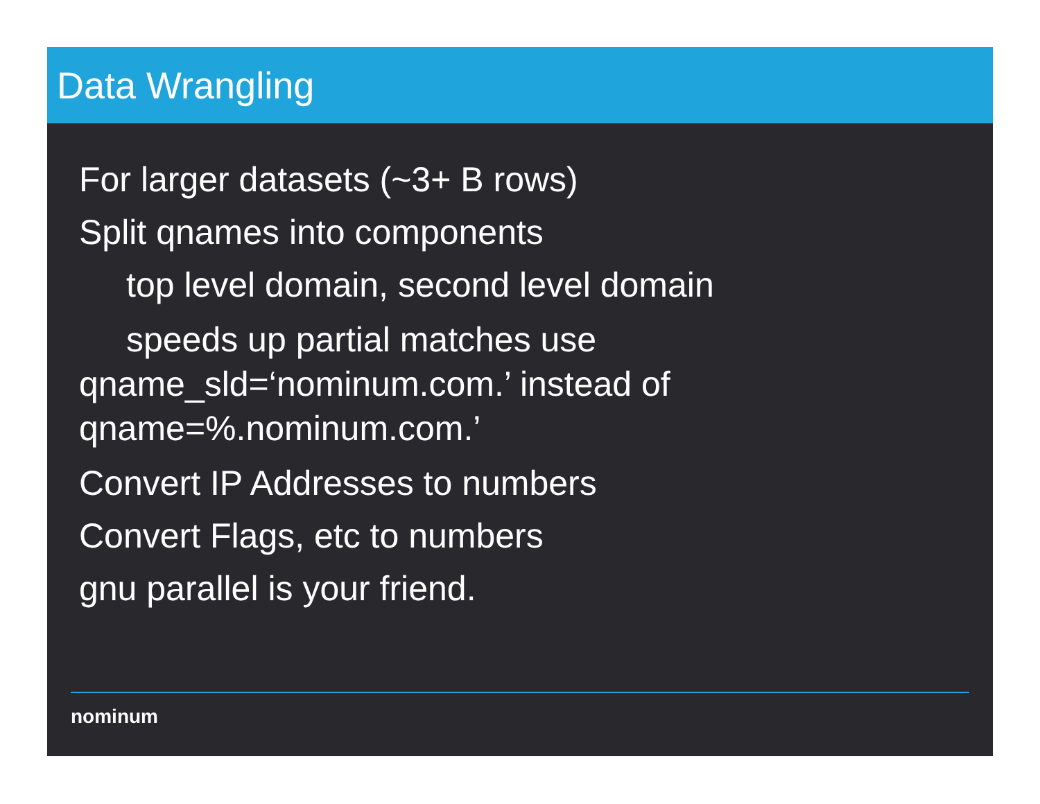Data Wrangling
For larger datasets (~3+ B rows)
Split qnames into components
top level domain, second level domain
speeds up partial matches use
qname_sld=‘nominum.com.’ instead of
qname=%.nominum.com.’
Convert IP Addresses to numbers
Convert Flags, etc to numbers
gnu parallel is your friend.
nominum